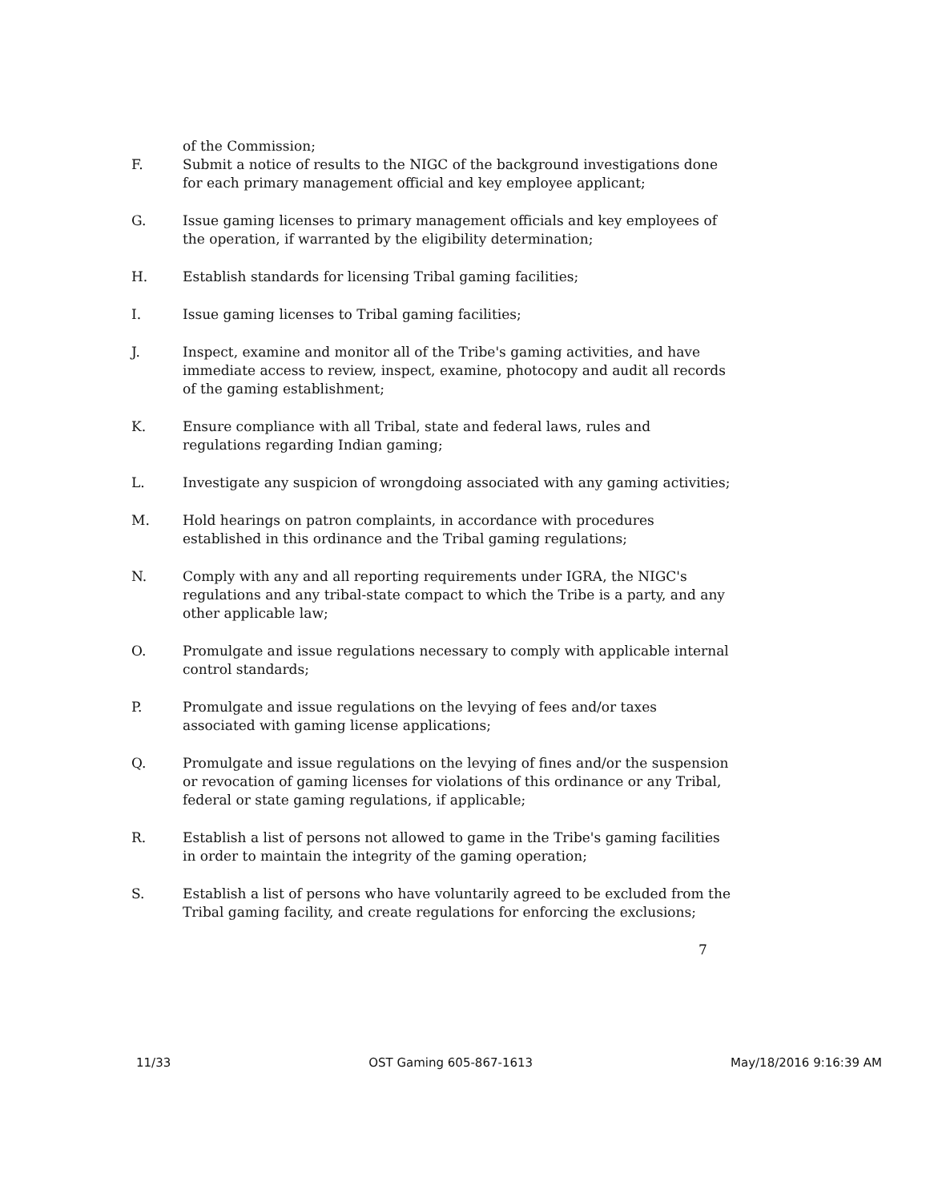of the Commission;
F. Submit a notice of results to the NIGC of the background investigations done for each primary management official and key employee applicant;
G. Issue gaming licenses to primary management officials and key employees of the operation, if warranted by the eligibility determination;
H. Establish standards for licensing Tribal gaming facilities;
I. Issue gaming licenses to Tribal gaming facilities;
J. Inspect, examine and monitor all of the Tribe's gaming activities, and have immediate access to review, inspect, examine, photocopy and audit all records of the gaming establishment;
K. Ensure compliance with all Tribal, state and federal laws, rules and regulations regarding Indian gaming;
L. Investigate any suspicion of wrongdoing associated with any gaming activities;
M. Hold hearings on patron complaints, in accordance with procedures established in this ordinance and the Tribal gaming regulations;
N. Comply with any and all reporting requirements under IGRA, the NIGC's regulations and any tribal-state compact to which the Tribe is a party, and any other applicable law;
O. Promulgate and issue regulations necessary to comply with applicable internal control standards;
P. Promulgate and issue regulations on the levying of fees and/or taxes associated with gaming license applications;
Q. Promulgate and issue regulations on the levying of fines and/or the suspension or revocation of gaming licenses for violations of this ordinance or any Tribal, federal or state gaming regulations, if applicable;
R. Establish a list of persons not allowed to game in the Tribe's gaming facilities in order to maintain the integrity of the gaming operation;
S. Establish a list of persons who have voluntarily agreed to be excluded from the Tribal gaming facility, and create regulations for enforcing the exclusions;
7
11/33 OST Gaming 605-867-1613 May/18/2016 9:16:39 AM